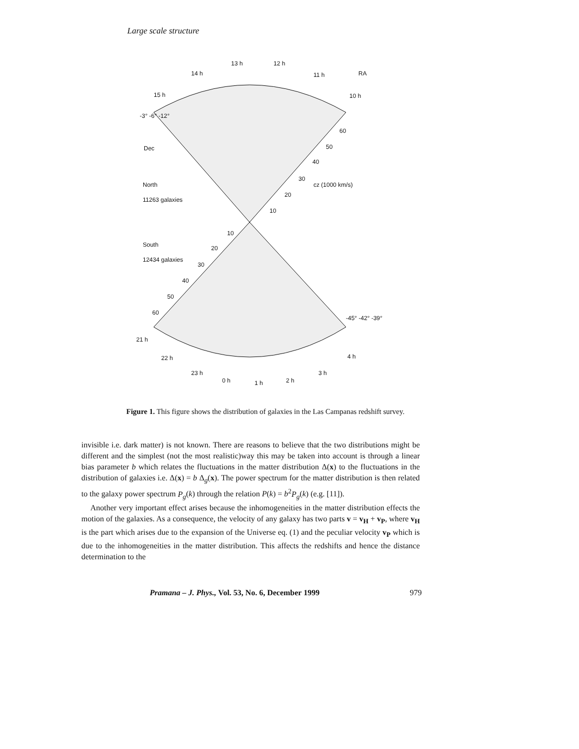Large scale structure
13 h 12 h
14 h 11 h RA
15 h 10 h
-3° -6° -12°
60
Dec 50
40
30
cz (1000 km/s) North
20
11263 galaxies
10
10
South 20
12434 galaxies
30
40
50
60
-45° -42° -39°
21 h
22 h 4 h
23 h 3 h
0 h 1 h 2 h
Figure 1. This figure shows the distribution of galaxies in the Las Campanas redshift survey.
invisible i.e. dark matter) is not known. There are reasons to believe that the two distributions might be different and the simplest (not the most realistic)way this may be taken into account is through a linear bias parameter b which relates the fluctuations in the matter distribution Δ(x) to the fluctuations in the distribution of galaxies i.e. Δ(x) = b Δ<sub>g</sub>(x). The power spectrum for the matter distribution is then related to the galaxy power spectrum P<sub>g</sub>(k) through the relation P(k) = b<sup>2</sup>P<sub>g</sub>(k) (e.g. [11]).
Another very important effect arises because the inhomogeneities in the matter distribution effects the motion of the galaxies. As a consequence, the velocity of any galaxy has two parts v = v<sub>H</sub> + v<sub>P</sub>, where v<sub>H</sub> is the part which arises due to the expansion of the Universe eq. (1) and the peculiar velocity v<sub>P</sub> which is due to the inhomogeneities in the matter distribution. This affects the redshifts and hence the distance determination to the
Pramana – J. Phys., Vol. 53, No. 6, December 1999 979